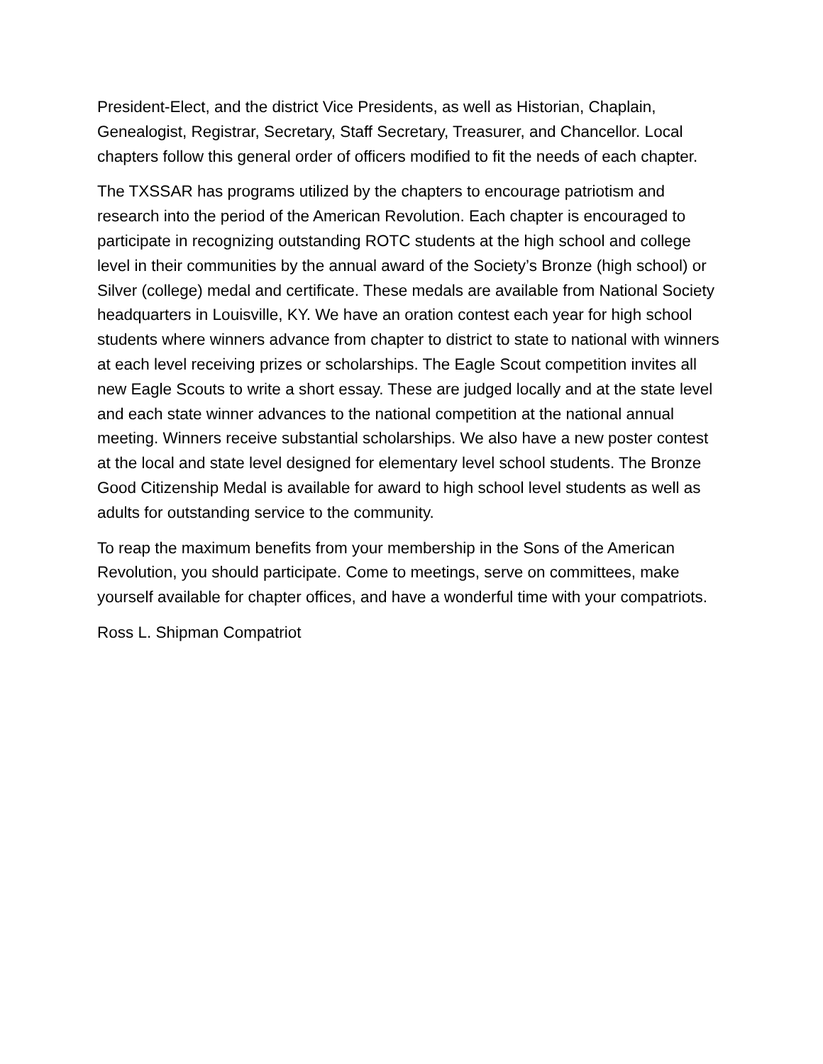President-Elect, and the district Vice Presidents, as well as Historian, Chaplain, Genealogist, Registrar, Secretary, Staff Secretary, Treasurer, and Chancellor. Local chapters follow this general order of officers modified to fit the needs of each chapter.
The TXSSAR has programs utilized by the chapters to encourage patriotism and research into the period of the American Revolution. Each chapter is encouraged to participate in recognizing outstanding ROTC students at the high school and college level in their communities by the annual award of the Society’s Bronze (high school) or Silver (college) medal and certificate. These medals are available from National Society headquarters in Louisville, KY. We have an oration contest each year for high school students where winners advance from chapter to district to state to national with winners at each level receiving prizes or scholarships. The Eagle Scout competition invites all new Eagle Scouts to write a short essay. These are judged locally and at the state level and each state winner advances to the national competition at the national annual meeting. Winners receive substantial scholarships. We also have a new poster contest at the local and state level designed for elementary level school students. The Bronze Good Citizenship Medal is available for award to high school level students as well as adults for outstanding service to the community.
To reap the maximum benefits from your membership in the Sons of the American Revolution, you should participate. Come to meetings, serve on committees, make yourself available for chapter offices, and have a wonderful time with your compatriots.
Ross L. Shipman Compatriot